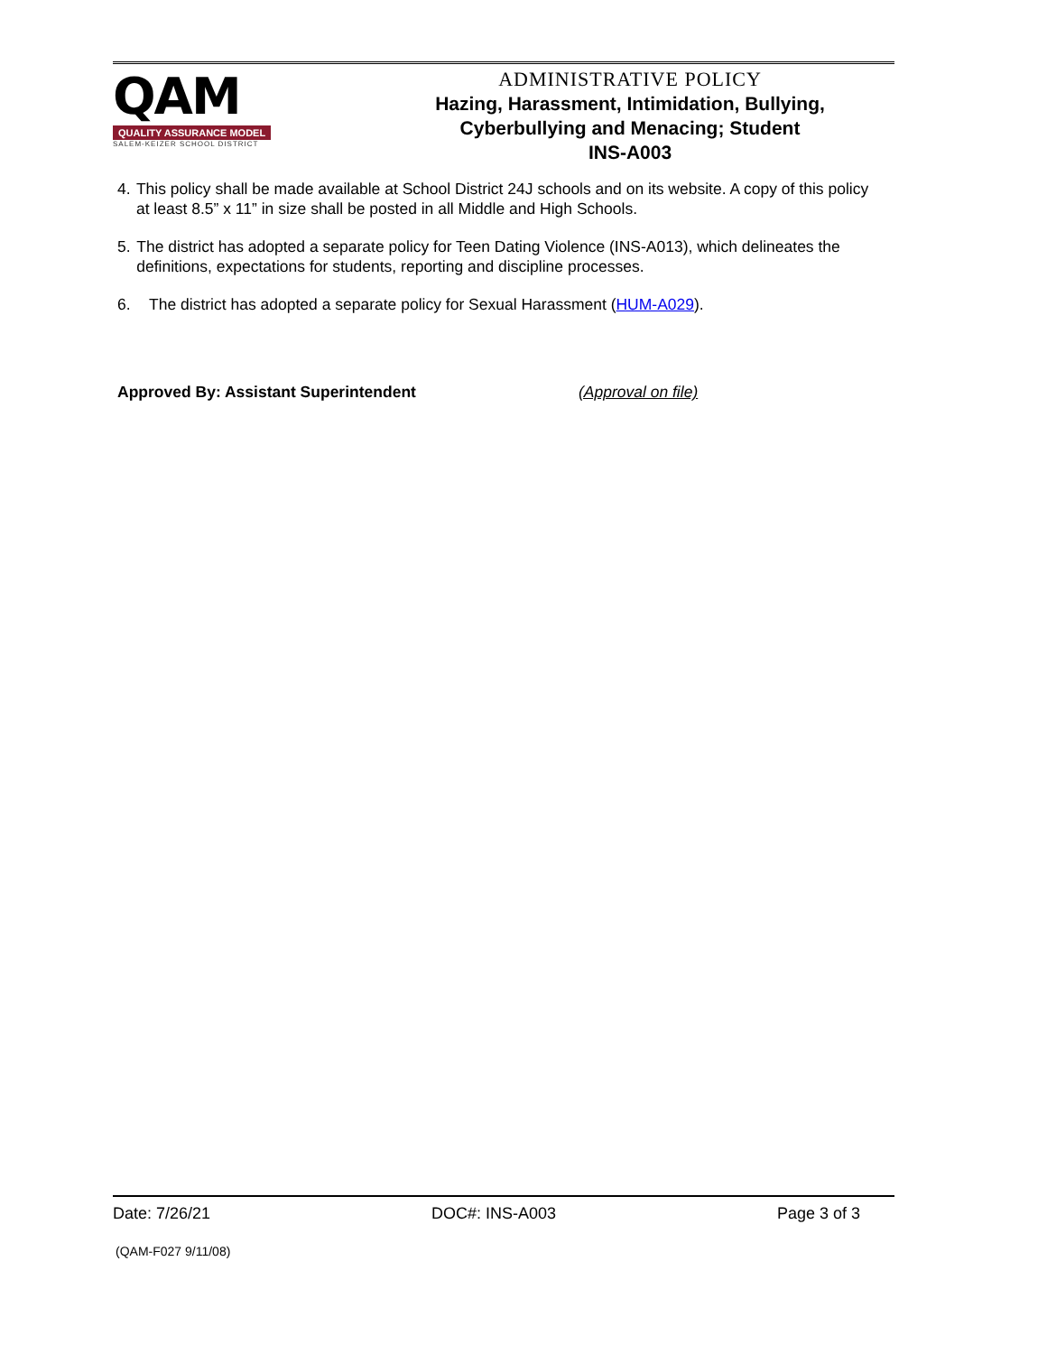QAM
QUALITY ASSURANCE MODEL
SALEM-KEIZER SCHOOL DISTRICT
ADMINISTRATIVE POLICY
Hazing, Harassment, Intimidation, Bullying,
Cyberbullying and Menacing; Student
INS-A003
4. This policy shall be made available at School District 24J schools and on its website. A copy of this policy at least 8.5” x 11” in size shall be posted in all Middle and High Schools.
5. The district has adopted a separate policy for Teen Dating Violence (INS-A013), which delineates the definitions, expectations for students, reporting and discipline processes.
6. The district has adopted a separate policy for Sexual Harassment (HUM-A029).
Approved By: Assistant Superintendent (Approval on file)
Date: 7/26/21 DOC#: INS-A003 Page 3 of 3
(QAM-F027 9/11/08)